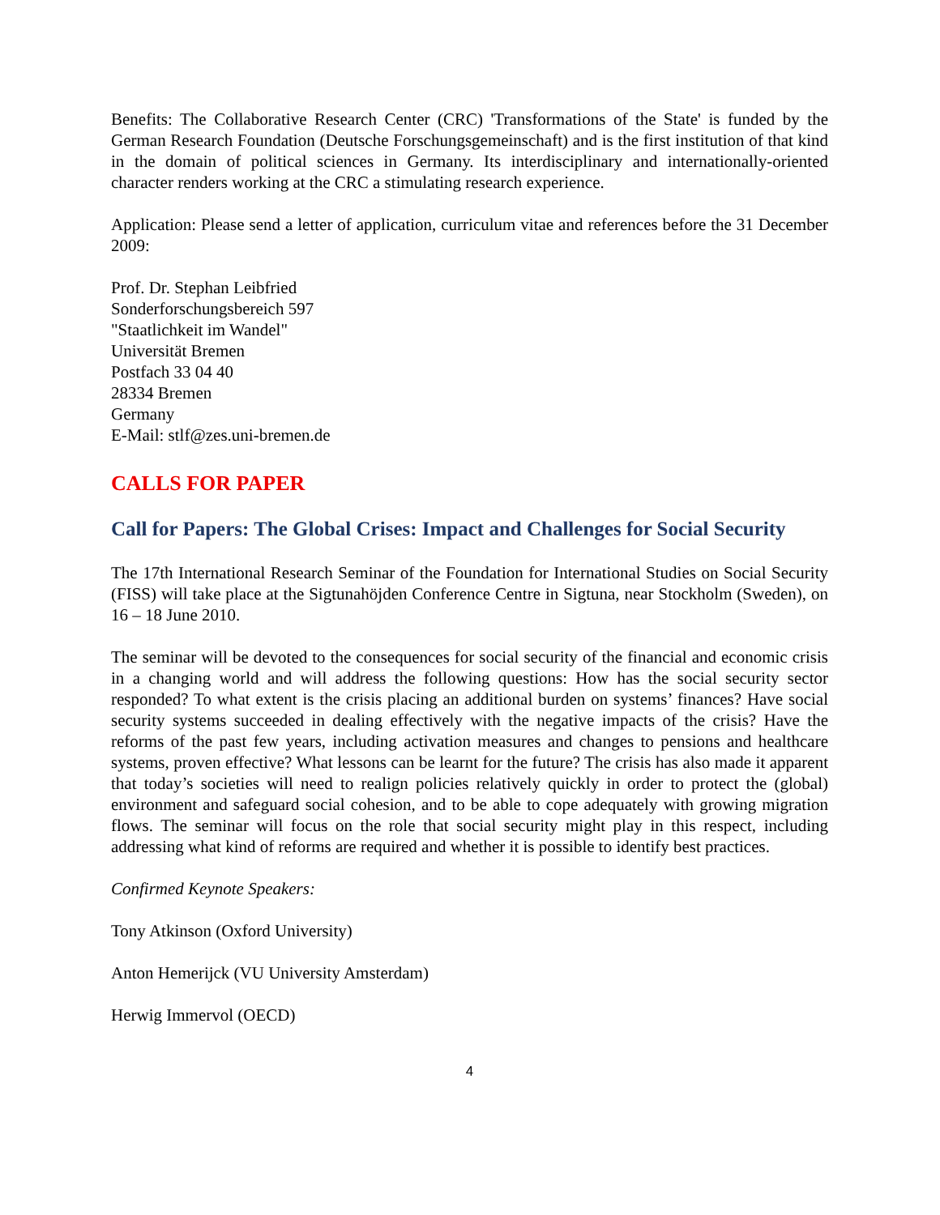Benefits: The Collaborative Research Center (CRC) 'Transformations of the State' is funded by the German Research Foundation (Deutsche Forschungsgemeinschaft) and is the first institution of that kind in the domain of political sciences in Germany. Its interdisciplinary and internationally-oriented character renders working at the CRC a stimulating research experience.
Application: Please send a letter of application, curriculum vitae and references before the 31 December 2009:
Prof. Dr. Stephan Leibfried
Sonderforschungsbereich 597
"Staatlichkeit im Wandel"
Universität Bremen
Postfach 33 04 40
28334 Bremen
Germany
E-Mail: stlf@zes.uni-bremen.de
CALLS FOR PAPER
Call for Papers: The Global Crises: Impact and Challenges for Social Security
The 17th International Research Seminar of the Foundation for International Studies on Social Security (FISS) will take place at the Sigtunahöjden Conference Centre in Sigtuna, near Stockholm (Sweden), on 16 – 18 June 2010.
The seminar will be devoted to the consequences for social security of the financial and economic crisis in a changing world and will address the following questions: How has the social security sector responded? To what extent is the crisis placing an additional burden on systems’ finances? Have social security systems succeeded in dealing effectively with the negative impacts of the crisis? Have the reforms of the past few years, including activation measures and changes to pensions and healthcare systems, proven effective? What lessons can be learnt for the future? The crisis has also made it apparent that today’s societies will need to realign policies relatively quickly in order to protect the (global) environment and safeguard social cohesion, and to be able to cope adequately with growing migration flows. The seminar will focus on the role that social security might play in this respect, including addressing what kind of reforms are required and whether it is possible to identify best practices.
Confirmed Keynote Speakers:
Tony Atkinson (Oxford University)
Anton Hemerijck (VU University Amsterdam)
Herwig Immervol (OECD)
4